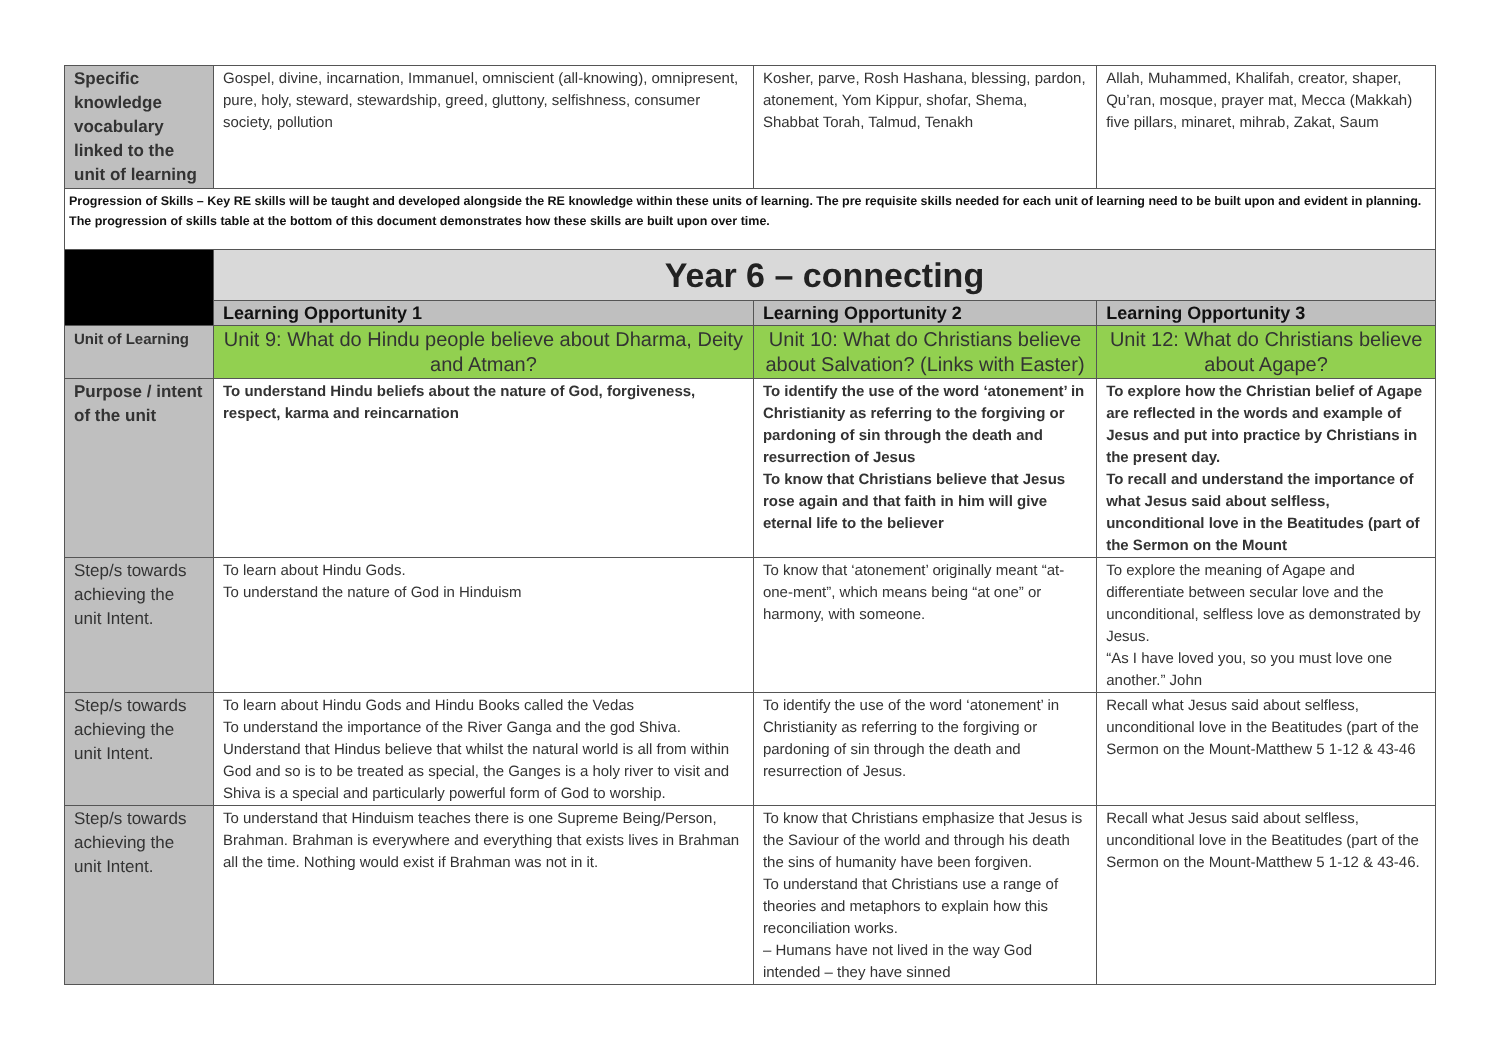| Specific knowledge vocabulary linked to the unit of learning | Gospel, divine, incarnation, Immanuel, omniscient (all-knowing), omnipresent, pure, holy, steward, stewardship, greed, gluttony, selfishness, consumer society, pollution | Kosher, parve, Rosh Hashana, blessing, pardon, atonement, Yom Kippur, shofar, Shema, Shabbat Torah, Talmud, Tenakh | Allah, Muhammed, Khalifah, creator, shaper, Qu’ran, mosque, prayer mat, Mecca (Makkah) five pillars, minaret, mihrab, Zakat, Saum |
| Progression of Skills – Key RE skills will be taught and developed alongside the RE knowledge within these units of learning. The pre requisite skills needed for each unit of learning need to be built upon and evident in planning. The progression of skills table at the bottom of this document demonstrates how these skills are built upon over time. | | | |
| | Year 6 – connecting | | |
| | Learning Opportunity 1 | Learning Opportunity 2 | Learning Opportunity 3 |
| Unit of Learning | Unit 9: What do Hindu people believe about Dharma, Deity and Atman? | Unit 10: What do Christians believe about Salvation? (Links with Easter) | Unit 12: What do Christians believe about Agape? |
| Purpose / intent of the unit | To understand Hindu beliefs about the nature of God, forgiveness, respect, karma and reincarnation | To identify the use of the word ‘atonement’ in Christianity as referring to the forgiving or pardoning of sin through the death and resurrection of Jesus To know that Christians believe that Jesus rose again and that faith in him will give eternal life to the believer | To explore how the Christian belief of Agape are reflected in the words and example of Jesus and put into practice by Christians in the present day. To recall and understand the importance of what Jesus said about selfless, unconditional love in the Beatitudes (part of the Sermon on the Mount |
| Step/s towards achieving the unit Intent. | To learn about Hindu Gods. To understand the nature of God in Hinduism | To know that ‘atonement’ originally meant “at-one-ment”, which means being “at one” or harmony, with someone. | To explore the meaning of Agape and differentiate between secular love and the unconditional, selfless love as demonstrated by Jesus. “As I have loved you, so you must love one another.” John |
| Step/s towards achieving the unit Intent. | To learn about Hindu Gods and Hindu Books called the Vedas To understand the importance of the River Ganga and the god Shiva. Understand that Hindus believe that whilst the natural world is all from within God and so is to be treated as special, the Ganges is a holy river to visit and Shiva is a special and particularly powerful form of God to worship. | To identify the use of the word ‘atonement’ in Christianity as referring to the forgiving or pardoning of sin through the death and resurrection of Jesus. | Recall what Jesus said about selfless, unconditional love in the Beatitudes (part of the Sermon on the Mount-Matthew 5 1-12 & 43-46 |
| Step/s towards achieving the unit Intent. | To understand that Hinduism teaches there is one Supreme Being/Person, Brahman. Brahman is everywhere and everything that exists lives in Brahman all the time. Nothing would exist if Brahman was not in it. | To know that Christians emphasize that Jesus is the Saviour of the world and through his death the sins of humanity have been forgiven. To understand that Christians use a range of theories and metaphors to explain how this reconciliation works. – Humans have not lived in the way God intended – they have sinned | Recall what Jesus said about selfless, unconditional love in the Beatitudes (part of the Sermon on the Mount-Matthew 5 1-12 & 43-46. |